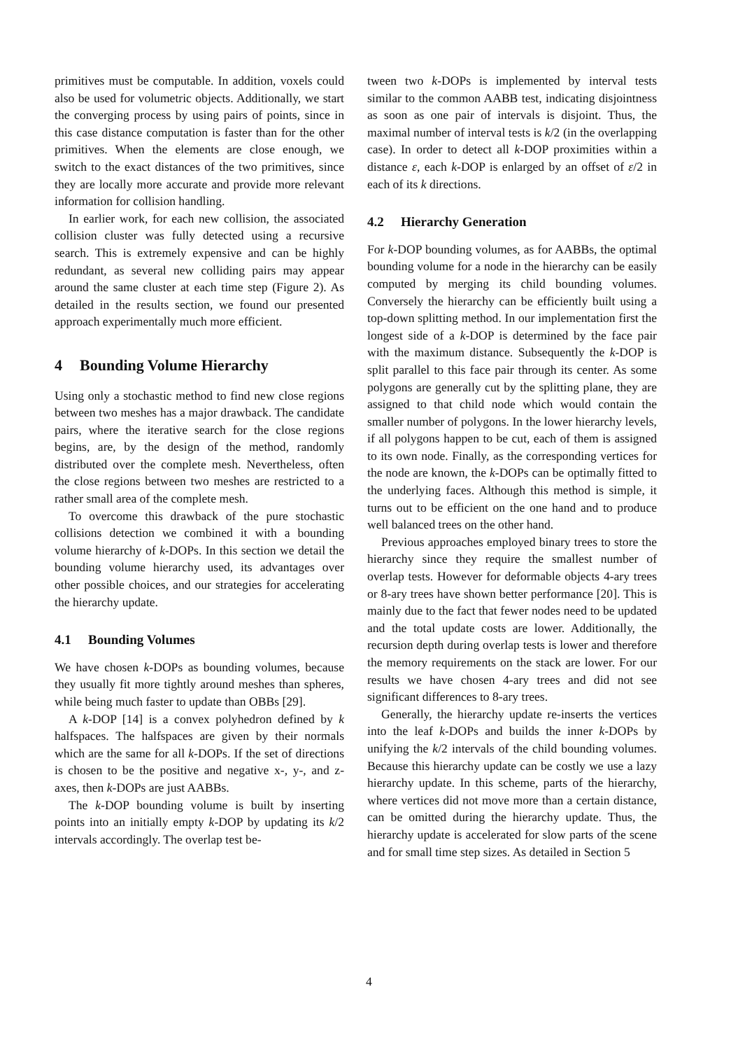primitives must be computable. In addition, voxels could also be used for volumetric objects. Additionally, we start the converging process by using pairs of points, since in this case distance computation is faster than for the other primitives. When the elements are close enough, we switch to the exact distances of the two primitives, since they are locally more accurate and provide more relevant information for collision handling.
In earlier work, for each new collision, the associated collision cluster was fully detected using a recursive search. This is extremely expensive and can be highly redundant, as several new colliding pairs may appear around the same cluster at each time step (Figure 2). As detailed in the results section, we found our presented approach experimentally much more efficient.
4 Bounding Volume Hierarchy
Using only a stochastic method to find new close regions between two meshes has a major drawback. The candidate pairs, where the iterative search for the close regions begins, are, by the design of the method, randomly distributed over the complete mesh. Nevertheless, often the close regions between two meshes are restricted to a rather small area of the complete mesh.
To overcome this drawback of the pure stochastic collisions detection we combined it with a bounding volume hierarchy of k-DOPs. In this section we detail the bounding volume hierarchy used, its advantages over other possible choices, and our strategies for accelerating the hierarchy update.
4.1 Bounding Volumes
We have chosen k-DOPs as bounding volumes, because they usually fit more tightly around meshes than spheres, while being much faster to update than OBBs [29].
A k-DOP [14] is a convex polyhedron defined by k halfspaces. The halfspaces are given by their normals which are the same for all k-DOPs. If the set of directions is chosen to be the positive and negative x-, y-, and z-axes, then k-DOPs are just AABBs.
The k-DOP bounding volume is built by inserting points into an initially empty k-DOP by updating its k/2 intervals accordingly. The overlap test be-
tween two k-DOPs is implemented by interval tests similar to the common AABB test, indicating disjointness as soon as one pair of intervals is disjoint. Thus, the maximal number of interval tests is k/2 (in the overlapping case). In order to detect all k-DOP proximities within a distance ε, each k-DOP is enlarged by an offset of ε/2 in each of its k directions.
4.2 Hierarchy Generation
For k-DOP bounding volumes, as for AABBs, the optimal bounding volume for a node in the hierarchy can be easily computed by merging its child bounding volumes. Conversely the hierarchy can be efficiently built using a top-down splitting method. In our implementation first the longest side of a k-DOP is determined by the face pair with the maximum distance. Subsequently the k-DOP is split parallel to this face pair through its center. As some polygons are generally cut by the splitting plane, they are assigned to that child node which would contain the smaller number of polygons. In the lower hierarchy levels, if all polygons happen to be cut, each of them is assigned to its own node. Finally, as the corresponding vertices for the node are known, the k-DOPs can be optimally fitted to the underlying faces. Although this method is simple, it turns out to be efficient on the one hand and to produce well balanced trees on the other hand.
Previous approaches employed binary trees to store the hierarchy since they require the smallest number of overlap tests. However for deformable objects 4-ary trees or 8-ary trees have shown better performance [20]. This is mainly due to the fact that fewer nodes need to be updated and the total update costs are lower. Additionally, the recursion depth during overlap tests is lower and therefore the memory requirements on the stack are lower. For our results we have chosen 4-ary trees and did not see significant differences to 8-ary trees.
Generally, the hierarchy update re-inserts the vertices into the leaf k-DOPs and builds the inner k-DOPs by unifying the k/2 intervals of the child bounding volumes. Because this hierarchy update can be costly we use a lazy hierarchy update. In this scheme, parts of the hierarchy, where vertices did not move more than a certain distance, can be omitted during the hierarchy update. Thus, the hierarchy update is accelerated for slow parts of the scene and for small time step sizes. As detailed in Section 5
4